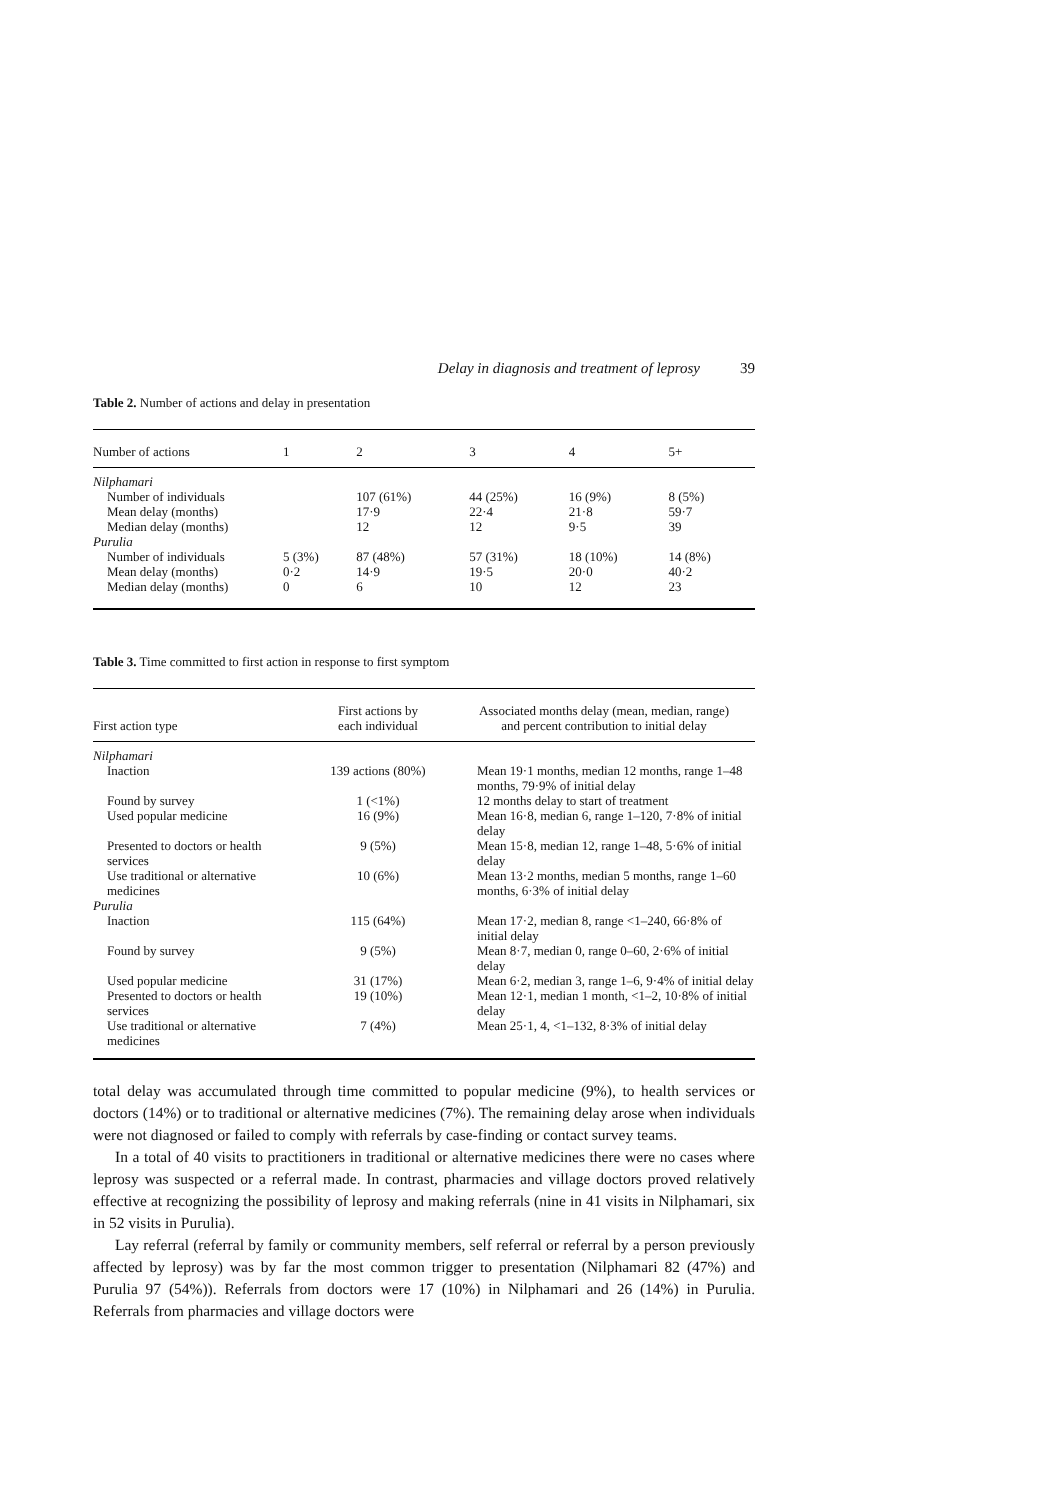Delay in diagnosis and treatment of leprosy 39
Table 2. Number of actions and delay in presentation
| Number of actions | 1 | 2 | 3 | 4 | 5+ |
| --- | --- | --- | --- | --- | --- |
| Nilphamari | | | | | |
| Number of individuals | | 107 (61%) | 44 (25%) | 16 (9%) | 8 (5%) |
| Mean delay (months) | | 17·9 | 22·4 | 21·8 | 59·7 |
| Median delay (months) | | 12 | 12 | 9·5 | 39 |
| Purulia | | | | | |
| Number of individuals | 5 (3%) | 87 (48%) | 57 (31%) | 18 (10%) | 14 (8%) |
| Mean delay (months) | 0·2 | 14·9 | 19·5 | 20·0 | 40·2 |
| Median delay (months) | 0 | 6 | 10 | 12 | 23 |
Table 3. Time committed to first action in response to first symptom
| First action type | First actions by each individual | Associated months delay (mean, median, range) and percent contribution to initial delay |
| --- | --- | --- |
| Nilphamari | | |
| Inaction | 139 actions (80%) | Mean 19·1 months, median 12 months, range 1–48 months, 79·9% of initial delay |
| Found by survey | 1 (<1%) | 12 months delay to start of treatment |
| Used popular medicine | 16 (9%) | Mean 16·8, median 6, range 1–120, 7·8% of initial delay |
| Presented to doctors or health services | 9 (5%) | Mean 15·8, median 12, range 1–48, 5·6% of initial delay |
| Use traditional or alternative medicines | 10 (6%) | Mean 13·2 months, median 5 months, range 1–60 months, 6·3% of initial delay |
| Purulia | | |
| Inaction | 115 (64%) | Mean 17·2, median 8, range <1–240, 66·8% of initial delay |
| Found by survey | 9 (5%) | Mean 8·7, median 0, range 0–60, 2·6% of initial delay |
| Used popular medicine | 31 (17%) | Mean 6·2, median 3, range 1–6, 9·4% of initial delay |
| Presented to doctors or health services | 19 (10%) | Mean 12·1, median 1 month, <1–2, 10·8% of initial delay |
| Use traditional or alternative medicines | 7 (4%) | Mean 25·1, 4, <1–132, 8·3% of initial delay |
total delay was accumulated through time committed to popular medicine (9%), to health services or doctors (14%) or to traditional or alternative medicines (7%). The remaining delay arose when individuals were not diagnosed or failed to comply with referrals by case-finding or contact survey teams.
In a total of 40 visits to practitioners in traditional or alternative medicines there were no cases where leprosy was suspected or a referral made. In contrast, pharmacies and village doctors proved relatively effective at recognizing the possibility of leprosy and making referrals (nine in 41 visits in Nilphamari, six in 52 visits in Purulia).
Lay referral (referral by family or community members, self referral or referral by a person previously affected by leprosy) was by far the most common trigger to presentation (Nilphamari 82 (47%) and Purulia 97 (54%)). Referrals from doctors were 17 (10%) in Nilphamari and 26 (14%) in Purulia. Referrals from pharmacies and village doctors were